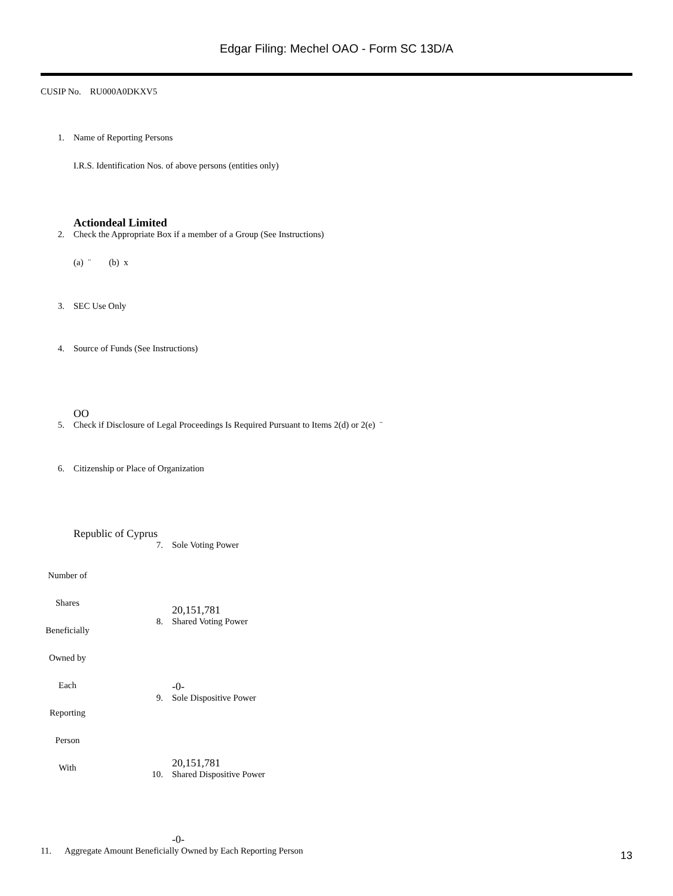Edgar Filing: Mechel OAO - Form SC 13D/A
CUSIP No. RU000A0DKXV5
1. Name of Reporting Persons
I.R.S. Identification Nos. of above persons (entities only)
Actiondeal Limited
2. Check the Appropriate Box if a member of a Group (See Instructions)
(a) ¨ (b) x
3. SEC Use Only
4. Source of Funds (See Instructions)
OO
5. Check if Disclosure of Legal Proceedings Is Required Pursuant to Items 2(d) or 2(e) ¨
6. Citizenship or Place of Organization
Republic of Cyprus
| Number of Shares Beneficially Owned by Each Reporting Person With | 7. Sole Voting Power 20,151,781 8. Shared Voting Power -0- 9. Sole Dispositive Power 20,151,781 10. Shared Dispositive Power -0- |
11.
Aggregate Amount Beneficially Owned by Each Reporting Person
13